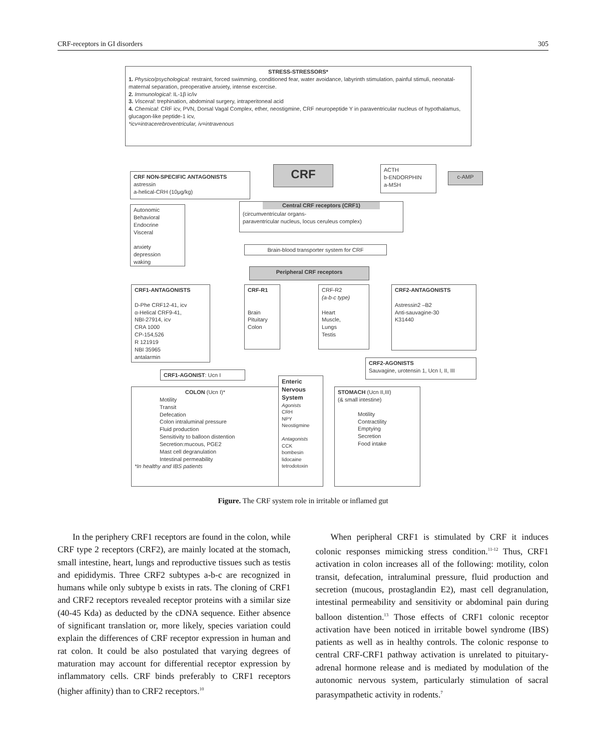CRF-receptors in GI disorders 305
STRESS-STRESSORS*
1. Physico/psychological: restraint, forced swimming, conditioned fear, water avoidance, labyrinth stimulation, painful stimuli, neonatal-maternal separation, preoperative anxiety, intense excercise.
2. Immunological: IL-1β ic/iv
3. Visceral: trephination, abdominal surgery, intraperitoneal acid
4. Chemical: CRF icv, PVN, Dorsal Vagal Complex, ether, neostigmine, CRF neuropeptide Y in paraventricular nucleus of hypothalamus, glucagon-like peptide-1 icv,
*icv=intracerebroventricular, iv=intravenous
CRF NON-SPECIFIC ANTAGONISTS
astressin
a-helical-CRH (10μg/kg)
CRF
ACTH
b-ENDORPHIN
a-MSH
c-AMP
Autonomic
Behavioral
Endocrine
Visceral
anxiety
depression
waking
Central CRF receptors (CRF1)
(circumventricular organs-
paraventricular nucleus, locus ceruleus complex)
Brain-blood transporter system for CRF
Peripheral CRF receptors
CRF1-ANTAGONISTS
D-Phe CRF12-41, icv
α-Helical CRF9-41,
NBI-27914, icv
CRA 1000
CP-154,526
R 121919
NBI 35965
antalarmin
CRF-R1
Brain
Pituitary
Colon
CRF-R2
(a-b-c type)
Heart
Muscle,
Lungs
Testis
CRF2-ANTAGONISTS
Astressin2 –B2
Anti-sauvagine-30
K31440
CRF2-AGONISTS
Sauvagine, urotensin 1, Ucn I, II, III
CRF1-AGONIST: Ucn I
COLON (Ucn I)*
Motility
Transit
Defecation
Colon intraluminal pressure
Fluid production
Sensitivity to balloon distention
Secretion:mucous, PGE2
Mast cell degranulation
Intestinal permeability
*In healthy and IBS patients
Enteric Nervous System
Agonists
CRH
NPY
Neostigmine
Antagonists
CCK
bombesin
lidocaine
tetrodotoxin
STOMACH (Ucn II,III)
(& small intestine)
Motility
Contractility
Emptying
Secretion
Food intake
Figure. The CRF system role in irritable or inflamed gut
In the periphery CRF1 receptors are found in the colon, while CRF type 2 receptors (CRF2), are mainly located at the stomach, small intestine, heart, lungs and reproductive tissues such as testis and epididymis. Three CRF2 subtypes a-b-c are recognized in humans while only subtype b exists in rats. The cloning of CRF1 and CRF2 receptors revealed receptor proteins with a similar size (40-45 Kda) as deducted by the cDNA sequence. Either absence of significant translation or, more likely, species variation could explain the differences of CRF receptor expression in human and rat colon. It could be also postulated that varying degrees of maturation may account for differential receptor expression by inflammatory cells. CRF binds preferably to CRF1 receptors (higher affinity) than to CRF2 receptors.<sup>10</sup>
When peripheral CRF1 is stimulated by CRF it induces colonic responses mimicking stress condition.<sup>11-12</sup> Thus, CRF1 activation in colon increases all of the following: motility, colon transit, defecation, intraluminal pressure, fluid production and secretion (mucous, prostaglandin E2), mast cell degranulation, intestinal permeability and sensitivity or abdominal pain during balloon distention.<sup>13</sup> Those effects of CRF1 colonic receptor activation have been noticed in irritable bowel syndrome (IBS) patients as well as in healthy controls. The colonic response to central CRF-CRF1 pathway activation is unrelated to pituitary-adrenal hormone release and is mediated by modulation of the autonomic nervous system, particularly stimulation of sacral parasympathetic activity in rodents.<sup>7</sup>